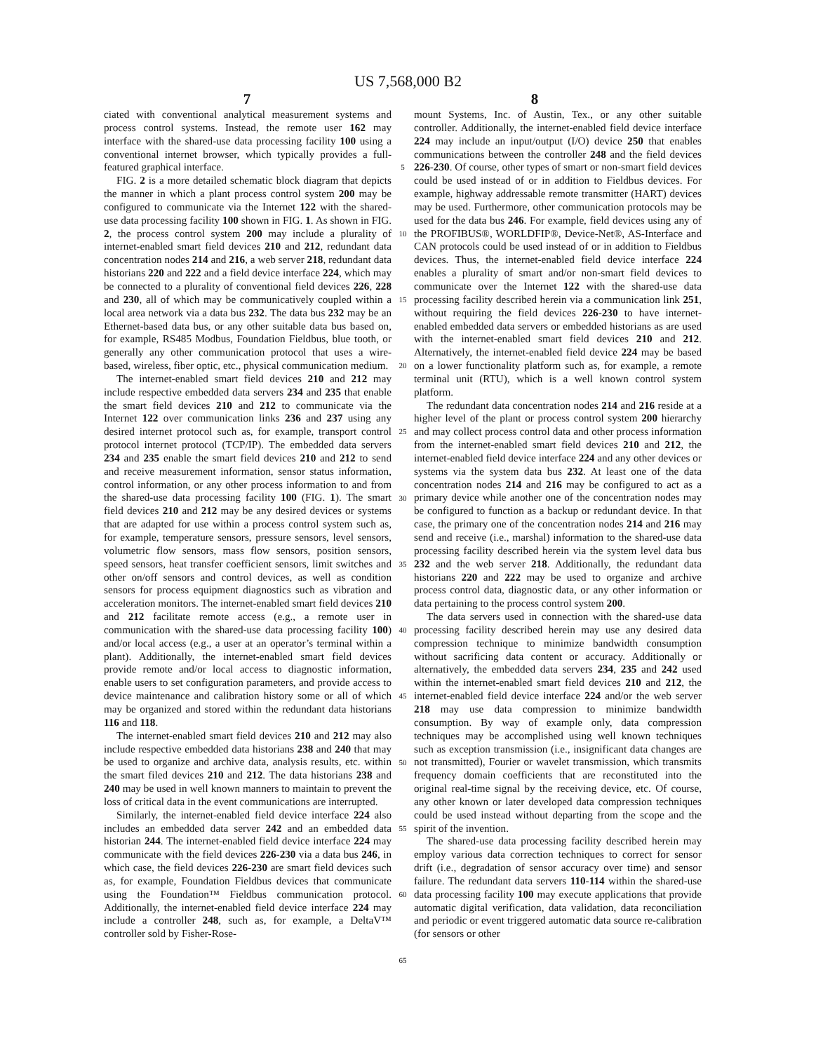US 7,568,000 B2
7 8
ciated with conventional analytical measurement systems and process control systems. Instead, the remote user 162 may interface with the shared-use data processing facility 100 using a conventional internet browser, which typically provides a full-featured graphical interface.
FIG. 2 is a more detailed schematic block diagram that depicts the manner in which a plant process control system 200 may be configured to communicate via the Internet 122 with the shared-use data processing facility 100 shown in FIG. 1. As shown in FIG. 2, the process control system 200 may include a plurality of internet-enabled smart field devices 210 and 212, redundant data concentration nodes 214 and 216, a web server 218, redundant data historians 220 and 222 and a field device interface 224, which may be connected to a plurality of conventional field devices 226, 228 and 230, all of which may be communicatively coupled within a local area network via a data bus 232. The data bus 232 may be an Ethernet-based data bus, or any other suitable data bus based on, for example, RS485 Modbus, Foundation Fieldbus, blue tooth, or generally any other communication protocol that uses a wire-based, wireless, fiber optic, etc., physical communication medium.
The internet-enabled smart field devices 210 and 212 may include respective embedded data servers 234 and 235 that enable the smart field devices 210 and 212 to communicate via the Internet 122 over communication links 236 and 237 using any desired internet protocol such as, for example, transport control protocol internet protocol (TCP/IP). The embedded data servers 234 and 235 enable the smart field devices 210 and 212 to send and receive measurement information, sensor status information, control information, or any other process information to and from the shared-use data processing facility 100 (FIG. 1). The smart field devices 210 and 212 may be any desired devices or systems that are adapted for use within a process control system such as, for example, temperature sensors, pressure sensors, level sensors, volumetric flow sensors, mass flow sensors, position sensors, speed sensors, heat transfer coefficient sensors, limit switches and other on/off sensors and control devices, as well as condition sensors for process equipment diagnostics such as vibration and acceleration monitors. The internet-enabled smart field devices 210 and 212 facilitate remote access (e.g., a remote user in communication with the shared-use data processing facility 100) and/or local access (e.g., a user at an operator’s terminal within a plant). Additionally, the internet-enabled smart field devices provide remote and/or local access to diagnostic information, enable users to set configuration parameters, and provide access to device maintenance and calibration history some or all of which may be organized and stored within the redundant data historians 116 and 118.
The internet-enabled smart field devices 210 and 212 may also include respective embedded data historians 238 and 240 that may be used to organize and archive data, analysis results, etc. within the smart filed devices 210 and 212. The data historians 238 and 240 may be used in well known manners to maintain to prevent the loss of critical data in the event communications are interrupted.
Similarly, the internet-enabled field device interface 224 also includes an embedded data server 242 and an embedded data historian 244. The internet-enabled field device interface 224 may communicate with the field devices 226-230 via a data bus 246, in which case, the field devices 226-230 are smart field devices such as, for example, Foundation Fieldbus devices that communicate using the Foundation™ Fieldbus communication protocol. Additionally, the internet-enabled field device interface 224 may include a controller 248, such as, for example, a DeltaV™ controller sold by Fisher-Rose-
5
10
15
20
25
30
35
40
45
50
55
60
65
mount Systems, Inc. of Austin, Tex., or any other suitable controller. Additionally, the internet-enabled field device interface 224 may include an input/output (I/O) device 250 that enables communications between the controller 248 and the field devices 226-230. Of course, other types of smart or non-smart field devices could be used instead of or in addition to Fieldbus devices. For example, highway addressable remote transmitter (HART) devices may be used. Furthermore, other communication protocols may be used for the data bus 246. For example, field devices using any of the PROFIBUS®, WORLDFIP®, Device-Net®, AS-Interface and CAN protocols could be used instead of or in addition to Fieldbus devices. Thus, the internet-enabled field device interface 224 enables a plurality of smart and/or non-smart field devices to communicate over the Internet 122 with the shared-use data processing facility described herein via a communication link 251, without requiring the field devices 226-230 to have internet-enabled embedded data servers or embedded historians as are used with the internet-enabled smart field devices 210 and 212. Alternatively, the internet-enabled field device 224 may be based on a lower functionality platform such as, for example, a remote terminal unit (RTU), which is a well known control system platform.
The redundant data concentration nodes 214 and 216 reside at a higher level of the plant or process control system 200 hierarchy and may collect process control data and other process information from the internet-enabled smart field devices 210 and 212, the internet-enabled field device interface 224 and any other devices or systems via the system data bus 232. At least one of the data concentration nodes 214 and 216 may be configured to act as a primary device while another one of the concentration nodes may be configured to function as a backup or redundant device. In that case, the primary one of the concentration nodes 214 and 216 may send and receive (i.e., marshal) information to the shared-use data processing facility described herein via the system level data bus 232 and the web server 218. Additionally, the redundant data historians 220 and 222 may be used to organize and archive process control data, diagnostic data, or any other information or data pertaining to the process control system 200.
The data servers used in connection with the shared-use data processing facility described herein may use any desired data compression technique to minimize bandwidth consumption without sacrificing data content or accuracy. Additionally or alternatively, the embedded data servers 234, 235 and 242 used within the internet-enabled smart field devices 210 and 212, the internet-enabled field device interface 224 and/or the web server 218 may use data compression to minimize bandwidth consumption. By way of example only, data compression techniques may be accomplished using well known techniques such as exception transmission (i.e., insignificant data changes are not transmitted), Fourier or wavelet transmission, which transmits frequency domain coefficients that are reconstituted into the original real-time signal by the receiving device, etc. Of course, any other known or later developed data compression techniques could be used instead without departing from the scope and the spirit of the invention.
The shared-use data processing facility described herein may employ various data correction techniques to correct for sensor drift (i.e., degradation of sensor accuracy over time) and sensor failure. The redundant data servers 110-114 within the shared-use data processing facility 100 may execute applications that provide automatic digital verification, data validation, data reconciliation and periodic or event triggered automatic data source re-calibration (for sensors or other